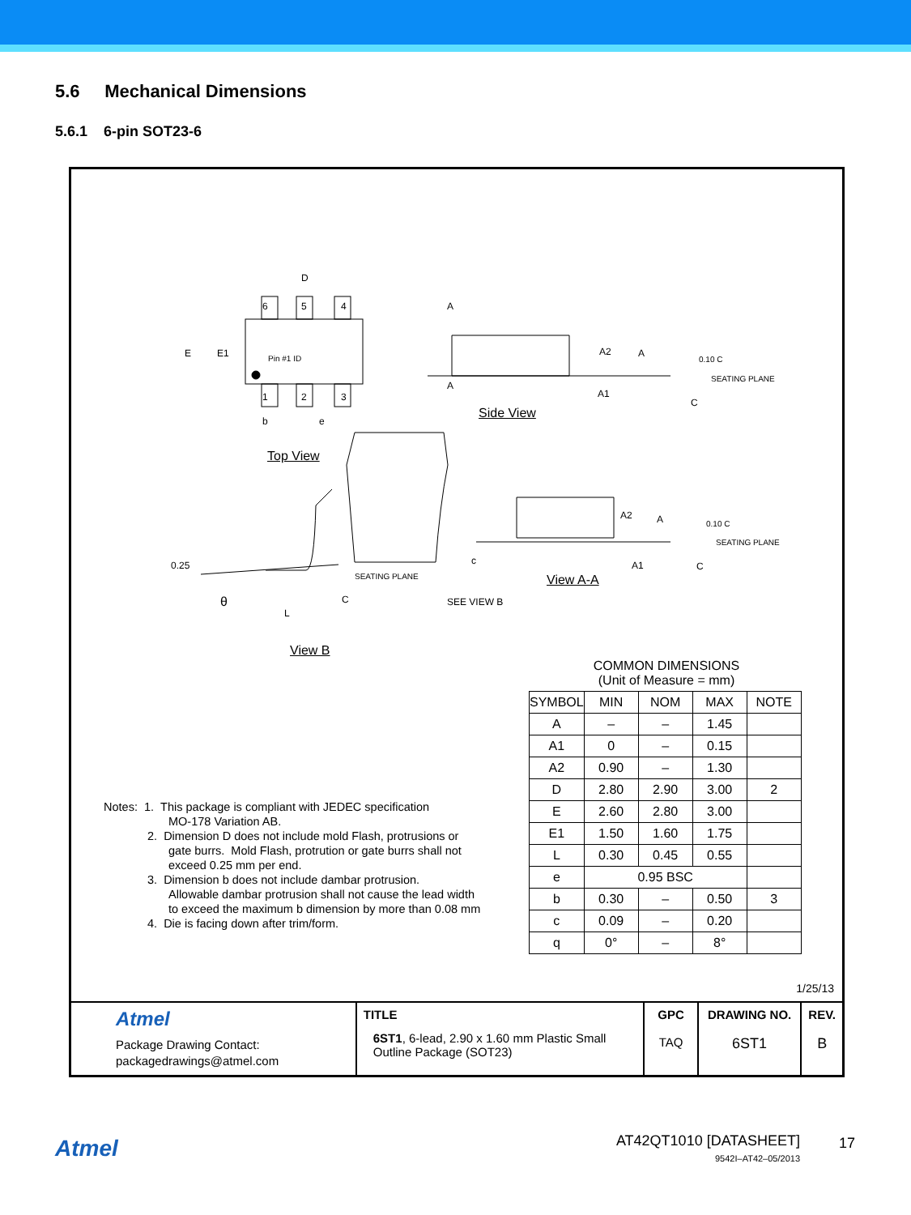5.6 Mechanical Dimensions
5.6.1 6-pin SOT23-6
D
6 5 4
E E1 Pin #1 ID
1 2 3
b e
A
A
A2 A
A1
0.10 C
SEATING PLANE
C
Side View
Top View
0.25
SEATING PLANE
C θ
L
SEE VIEW B
c
A2 A
A1
0.10 C
SEATING PLANE
C
View A-A
View B
COMMON DIMENSIONS
(Unit of Measure = mm)
| SYMBOL | MIN | NOM | MAX | NOTE |
| --- | --- | --- | --- | --- |
| A | – | – | 1.45 | |
| A1 | 0 | – | 0.15 | |
| A2 | 0.90 | – | 1.30 | |
| D | 2.80 | 2.90 | 3.00 | 2 |
| E | 2.60 | 2.80 | 3.00 | |
| E1 | 1.50 | 1.60 | 1.75 | |
| L | 0.30 | 0.45 | 0.55 | |
| e | 0.95 BSC | | | |
| b | 0.30 | – | 0.50 | 3 |
| c | 0.09 | – | 0.20 | |
| q | 0° | – | 8° | |
Notes: 1. This package is compliant with JEDEC specification
MO-178 Variation AB.
2. Dimension D does not include mold Flash, protrusions or
gate burrs. Mold Flash, protrution or gate burrs shall not
exceed 0.25 mm per end.
3. Dimension b does not include dambar protrusion.
Allowable dambar protrusion shall not cause the lead width
to exceed the maximum b dimension by more than 0.08 mm
4. Die is facing down after trim/form.
1/25/13
| Atmel Package Drawing Contact: packagedrawings@atmel.com | TITLE 6ST1 , 6-lead, 2.90 x 1.60 mm Plastic Small Outline Package (SOT23) | GPC TAQ | DRAWING NO. 6ST1 | REV. B |
Atmel AT42QT1010 [DATASHEET] 17
9542I–AT42–05/2013